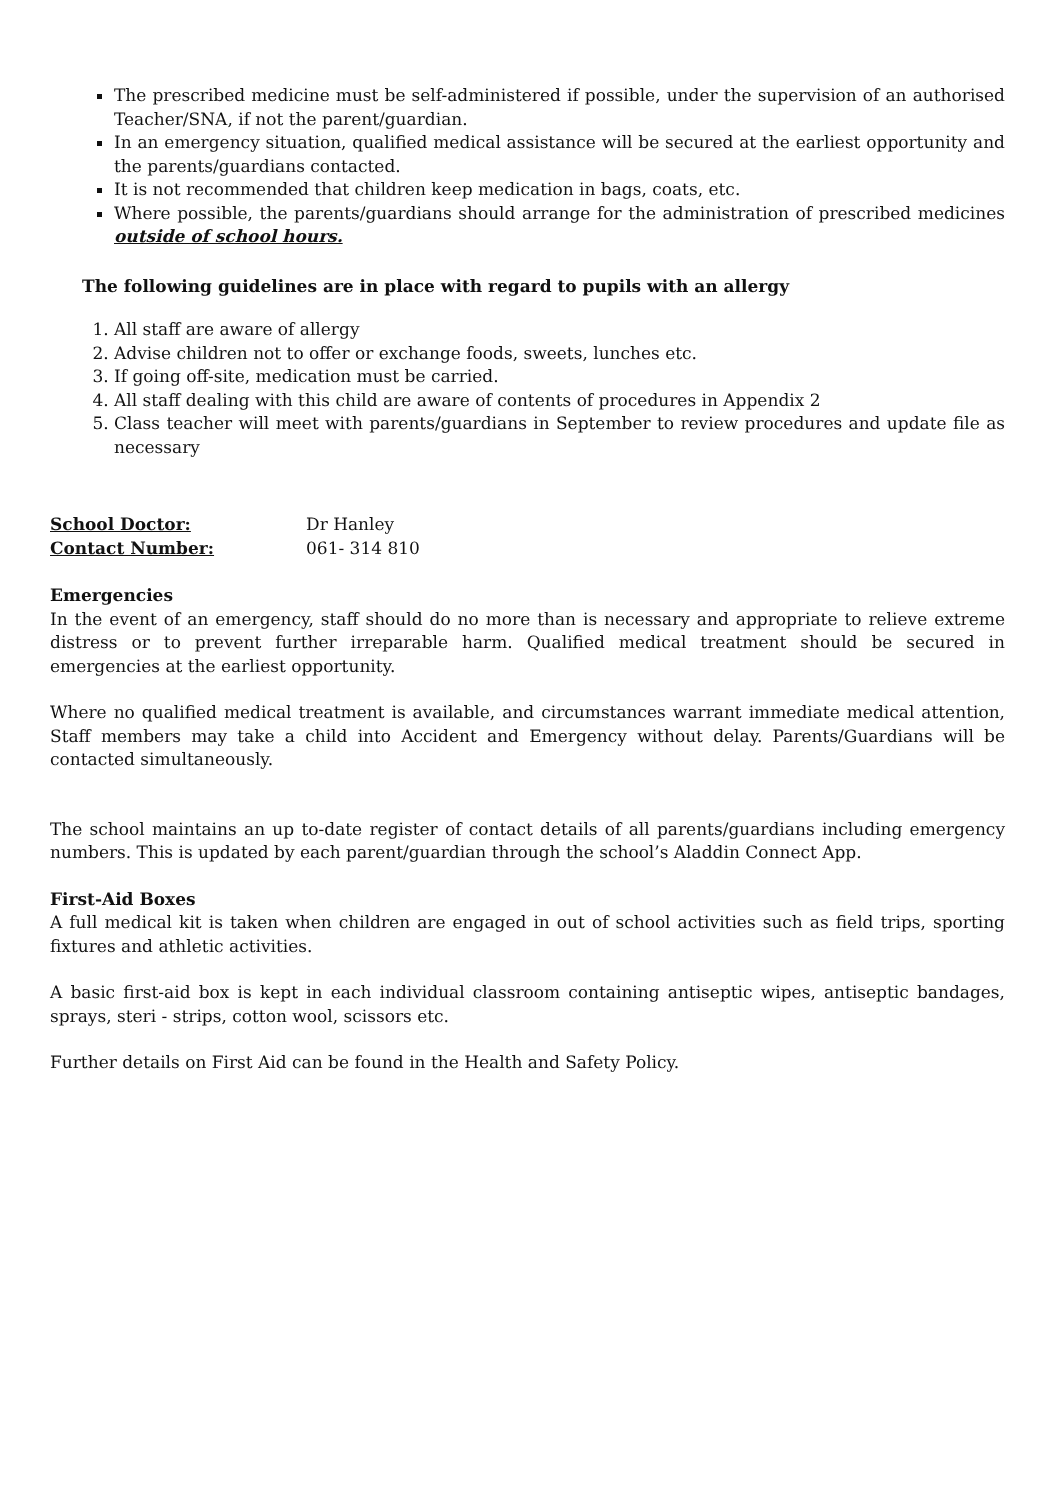The prescribed medicine must be self-administered if possible, under the supervision of an authorised Teacher/SNA, if not the parent/guardian.
In an emergency situation, qualified medical assistance will be secured at the earliest opportunity and the parents/guardians contacted.
It is not recommended that children keep medication in bags, coats, etc.
Where possible, the parents/guardians should arrange for the administration of prescribed medicines outside of school hours.
The following guidelines are in place with regard to pupils with an allergy
1. All staff are aware of allergy
2. Advise children not to offer or exchange foods, sweets, lunches etc.
3. If going off-site, medication must be carried.
4. All staff dealing with this child are aware of contents of procedures in Appendix 2
5. Class teacher will meet with parents/guardians in September to review procedures and update file as necessary
| School Doctor: | Dr Hanley |
| Contact Number: | 061- 314 810 |
Emergencies
In the event of an emergency, staff should do no more than is necessary and appropriate to relieve extreme distress or to prevent further irreparable harm. Qualified medical treatment should be secured in emergencies at the earliest opportunity.
Where no qualified medical treatment is available, and circumstances warrant immediate medical attention, Staff members may take a child into Accident and Emergency without delay. Parents/Guardians will be contacted simultaneously.
The school maintains an up to-date register of contact details of all parents/guardians including emergency numbers. This is updated by each parent/guardian through the school’s Aladdin Connect App.
First-Aid Boxes
A full medical kit is taken when children are engaged in out of school activities such as field trips, sporting fixtures and athletic activities.
A basic first-aid box is kept in each individual classroom containing antiseptic wipes, antiseptic bandages, sprays, steri - strips, cotton wool, scissors etc.
Further details on First Aid can be found in the Health and Safety Policy.